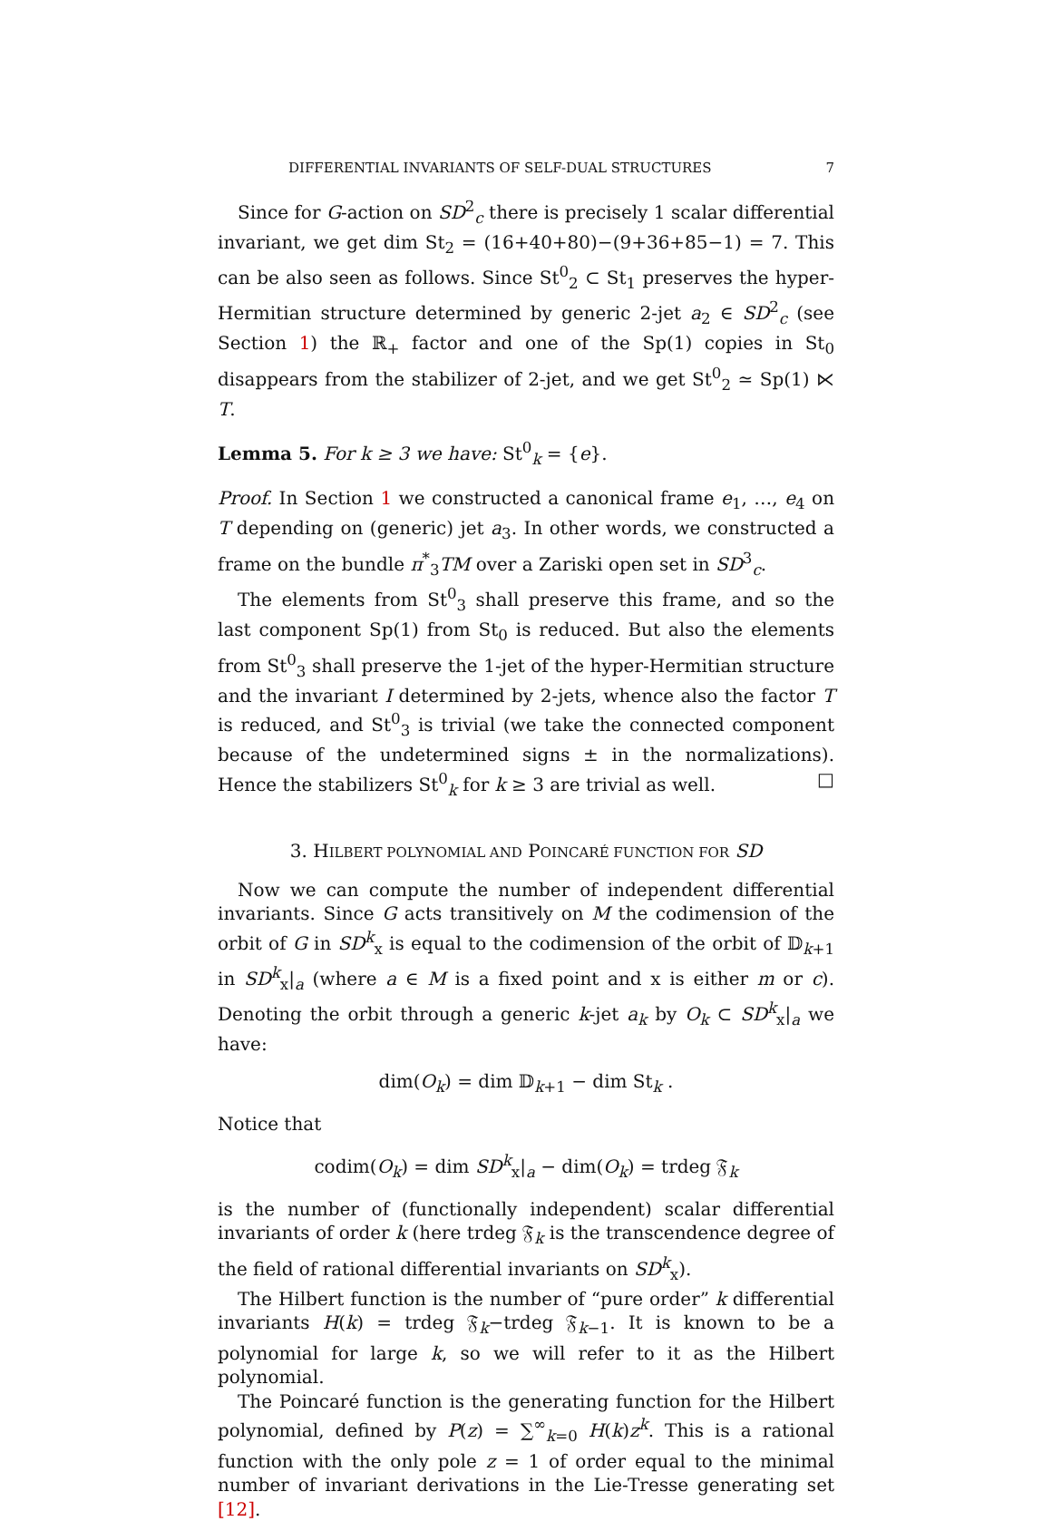DIFFERENTIAL INVARIANTS OF SELF-DUAL STRUCTURES 7
Since for G-action on SD<sup>2</sup><sub>c</sub> there is precisely 1 scalar differential invariant, we get dim St<sub>2</sub> = (16+40+80)−(9+36+85−1) = 7. This can be also seen as follows. Since St<sup>0</sup><sub>2</sub> ⊂ St<sub>1</sub> preserves the hyper-Hermitian structure determined by generic 2-jet a<sub>2</sub> ∈ SD<sup>2</sup><sub>c</sub> (see Section 1) the ℝ<sub>+</sub> factor and one of the Sp(1) copies in St<sub>0</sub> disappears from the stabilizer of 2-jet, and we get St<sup>0</sup><sub>2</sub> ≃ Sp(1) ⋉ T.
Lemma 5. For k ≥ 3 we have: St<sup>0</sup><sub>k</sub> = {e}.
Proof. In Section 1 we constructed a canonical frame e<sub>1</sub>, …, e<sub>4</sub> on T depending on (generic) jet a<sub>3</sub>. In other words, we constructed a frame on the bundle π<sup>*</sup><sub>3</sub>TM over a Zariski open set in SD<sup>3</sup><sub>c</sub>.
The elements from St<sup>0</sup><sub>3</sub> shall preserve this frame, and so the last component Sp(1) from St<sub>0</sub> is reduced. But also the elements from St<sup>0</sup><sub>3</sub> shall preserve the 1-jet of the hyper-Hermitian structure and the invariant I determined by 2-jets, whence also the factor T is reduced, and St<sup>0</sup><sub>3</sub> is trivial (we take the connected component because of the undetermined signs ± in the normalizations). Hence the stabilizers St<sup>0</sup><sub>k</sub> for k ≥ 3 are trivial as well. □
3. HILBERT POLYNOMIAL AND POINCARÉ FUNCTION FOR SD
Now we can compute the number of independent differential invariants. Since G acts transitively on M the codimension of the orbit of G in SD<sup>k</sup><sub>x</sub> is equal to the codimension of the orbit of 𝔻<sub>k+1</sub> in SD<sup>k</sup><sub>x</sub>|<sub>a</sub> (where a ∈ M is a fixed point and x is either m or c). Denoting the orbit through a generic k-jet a<sub>k</sub> by O<sub>k</sub> ⊂ SD<sup>k</sup><sub>x</sub>|<sub>a</sub> we have:
dim(O<sub>k</sub>) = dim 𝔻<sub>k+1</sub> − dim St<sub>k</sub> .
Notice that
codim(O<sub>k</sub>) = dim SD<sup>k</sup><sub>x</sub>|<sub>a</sub> − dim(O<sub>k</sub>) = trdeg 𝔉<sub>k</sub>
is the number of (functionally independent) scalar differential invariants of order k (here trdeg 𝔉<sub>k</sub> is the transcendence degree of the field of rational differential invariants on SD<sup>k</sup><sub>x</sub>).
The Hilbert function is the number of “pure order” k differential invariants H(k) = trdeg 𝔉<sub>k</sub>−trdeg 𝔉<sub>k−1</sub>. It is known to be a polynomial for large k, so we will refer to it as the Hilbert polynomial.
The Poincaré function is the generating function for the Hilbert polynomial, defined by P(z) = ∑<sup>∞</sup><sub>k=0</sub> H(k)z<sup>k</sup>. This is a rational function with the only pole z = 1 of order equal to the minimal number of invariant derivations in the Lie-Tresse generating set [12].